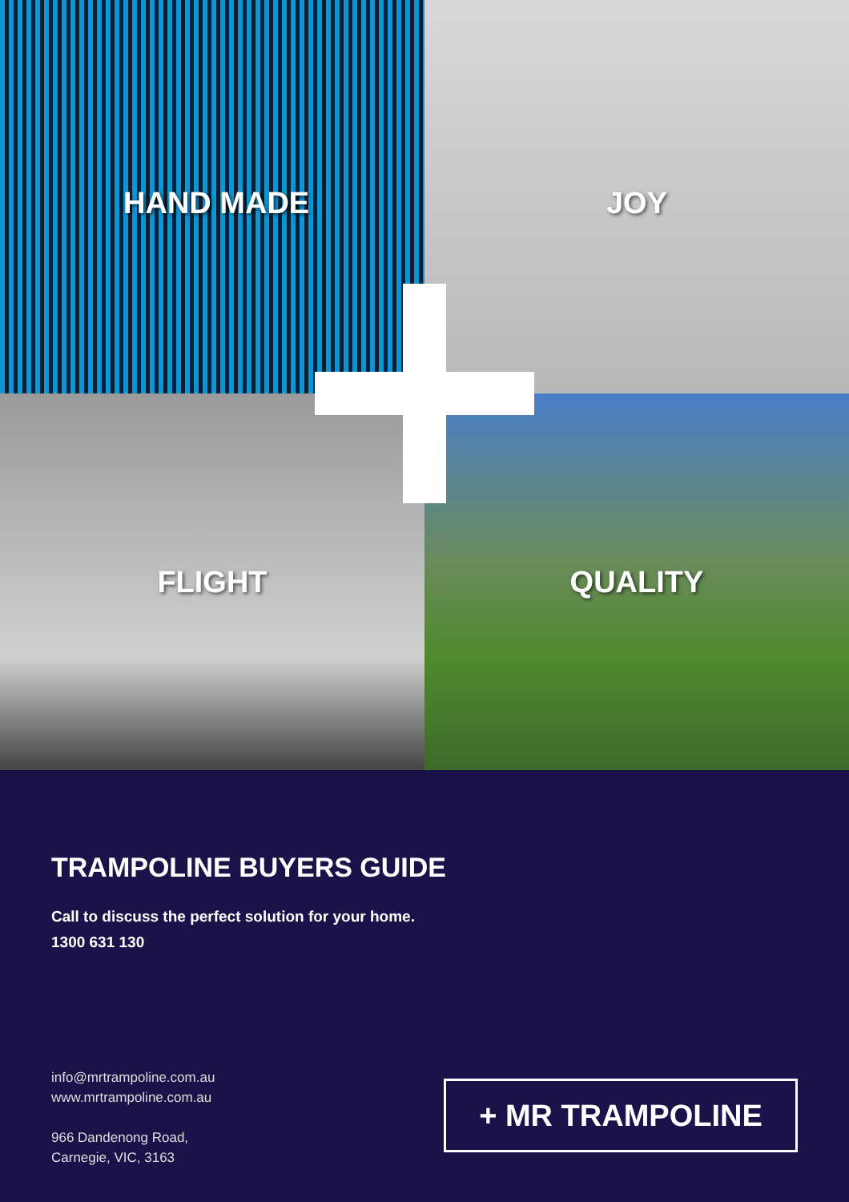HAND MADE
JOY
FLIGHT
QUALITY
TRAMPOLINE BUYERS GUIDE
Call to discuss the perfect solution for your home.
1300 631 130
info@mrtrampoline.com.au
www.mrtrampoline.com.au
966 Dandenong Road,
Carnegie, VIC, 3163
+ MR TRAMPOLINE